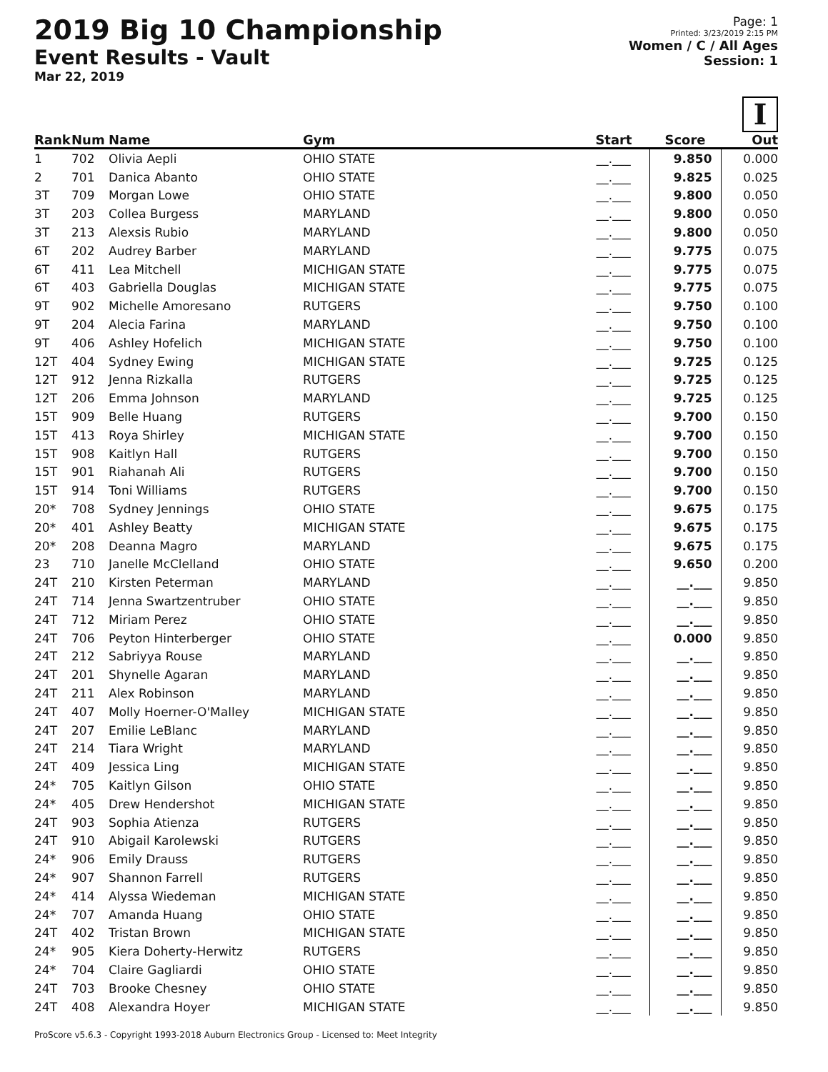2019 Big 10 Championship
Event Results - Vault
Mar 22, 2019
Page: 1
Printed: 3/23/2019 2:15 PM
Women / C / All Ages
Session: 1
I
| Rank | Num | Name | Gym | Start | Score | Out |
| --- | --- | --- | --- | --- | --- | --- |
| 1 | 702 | Olivia Aepli | OHIO STATE | __.___ | 9.850 | 0.000 |
| 2 | 701 | Danica Abanto | OHIO STATE | __.___ | 9.825 | 0.025 |
| 3T | 709 | Morgan Lowe | OHIO STATE | __.___ | 9.800 | 0.050 |
| 3T | 203 | Collea Burgess | MARYLAND | __.___ | 9.800 | 0.050 |
| 3T | 213 | Alexsis Rubio | MARYLAND | __.___ | 9.800 | 0.050 |
| 6T | 202 | Audrey Barber | MARYLAND | __.___ | 9.775 | 0.075 |
| 6T | 411 | Lea Mitchell | MICHIGAN STATE | __.___ | 9.775 | 0.075 |
| 6T | 403 | Gabriella Douglas | MICHIGAN STATE | __.___ | 9.775 | 0.075 |
| 9T | 902 | Michelle Amoresano | RUTGERS | __.___ | 9.750 | 0.100 |
| 9T | 204 | Alecia Farina | MARYLAND | __.___ | 9.750 | 0.100 |
| 9T | 406 | Ashley Hofelich | MICHIGAN STATE | __.___ | 9.750 | 0.100 |
| 12T | 404 | Sydney Ewing | MICHIGAN STATE | __.___ | 9.725 | 0.125 |
| 12T | 912 | Jenna Rizkalla | RUTGERS | __.___ | 9.725 | 0.125 |
| 12T | 206 | Emma Johnson | MARYLAND | __.___ | 9.725 | 0.125 |
| 15T | 909 | Belle Huang | RUTGERS | __.___ | 9.700 | 0.150 |
| 15T | 413 | Roya Shirley | MICHIGAN STATE | __.___ | 9.700 | 0.150 |
| 15T | 908 | Kaitlyn Hall | RUTGERS | __.___ | 9.700 | 0.150 |
| 15T | 901 | Riahanah Ali | RUTGERS | __.___ | 9.700 | 0.150 |
| 15T | 914 | Toni Williams | RUTGERS | __.___ | 9.700 | 0.150 |
| 20* | 708 | Sydney Jennings | OHIO STATE | __.___ | 9.675 | 0.175 |
| 20* | 401 | Ashley Beatty | MICHIGAN STATE | __.___ | 9.675 | 0.175 |
| 20* | 208 | Deanna Magro | MARYLAND | __.___ | 9.675 | 0.175 |
| 23 | 710 | Janelle McClelland | OHIO STATE | __.___ | 9.650 | 0.200 |
| 24T | 210 | Kirsten Peterman | MARYLAND | __.___ | __.___ | 9.850 |
| 24T | 714 | Jenna Swartzentruber | OHIO STATE | __.___ | __.___ | 9.850 |
| 24T | 712 | Miriam Perez | OHIO STATE | __.___ | __.___ | 9.850 |
| 24T | 706 | Peyton Hinterberger | OHIO STATE | __.___ | 0.000 | 9.850 |
| 24T | 212 | Sabriyya Rouse | MARYLAND | __.___ | __.___ | 9.850 |
| 24T | 201 | Shynelle Agaran | MARYLAND | __.___ | __.___ | 9.850 |
| 24T | 211 | Alex Robinson | MARYLAND | __.___ | __.___ | 9.850 |
| 24T | 407 | Molly Hoerner-O'Malley | MICHIGAN STATE | __.___ | __.___ | 9.850 |
| 24T | 207 | Emilie LeBlanc | MARYLAND | __.___ | __.___ | 9.850 |
| 24T | 214 | Tiara Wright | MARYLAND | __.___ | __.___ | 9.850 |
| 24T | 409 | Jessica Ling | MICHIGAN STATE | __.___ | __.___ | 9.850 |
| 24* | 705 | Kaitlyn Gilson | OHIO STATE | __.___ | __.___ | 9.850 |
| 24* | 405 | Drew Hendershot | MICHIGAN STATE | __.___ | __.___ | 9.850 |
| 24T | 903 | Sophia Atienza | RUTGERS | __.___ | __.___ | 9.850 |
| 24T | 910 | Abigail Karolewski | RUTGERS | __.___ | __.___ | 9.850 |
| 24* | 906 | Emily Drauss | RUTGERS | __.___ | __.___ | 9.850 |
| 24* | 907 | Shannon Farrell | RUTGERS | __.___ | __.___ | 9.850 |
| 24* | 414 | Alyssa Wiedeman | MICHIGAN STATE | __.___ | __.___ | 9.850 |
| 24* | 707 | Amanda Huang | OHIO STATE | __.___ | __.___ | 9.850 |
| 24T | 402 | Tristan Brown | MICHIGAN STATE | __.___ | __.___ | 9.850 |
| 24* | 905 | Kiera Doherty-Herwitz | RUTGERS | __.___ | __.___ | 9.850 |
| 24* | 704 | Claire Gagliardi | OHIO STATE | __.___ | __.___ | 9.850 |
| 24T | 703 | Brooke Chesney | OHIO STATE | __.___ | __.___ | 9.850 |
| 24T | 408 | Alexandra Hoyer | MICHIGAN STATE | __.___ | __.___ | 9.850 |
ProScore v5.6.3 - Copyright 1993-2018 Auburn Electronics Group - Licensed to: Meet Integrity